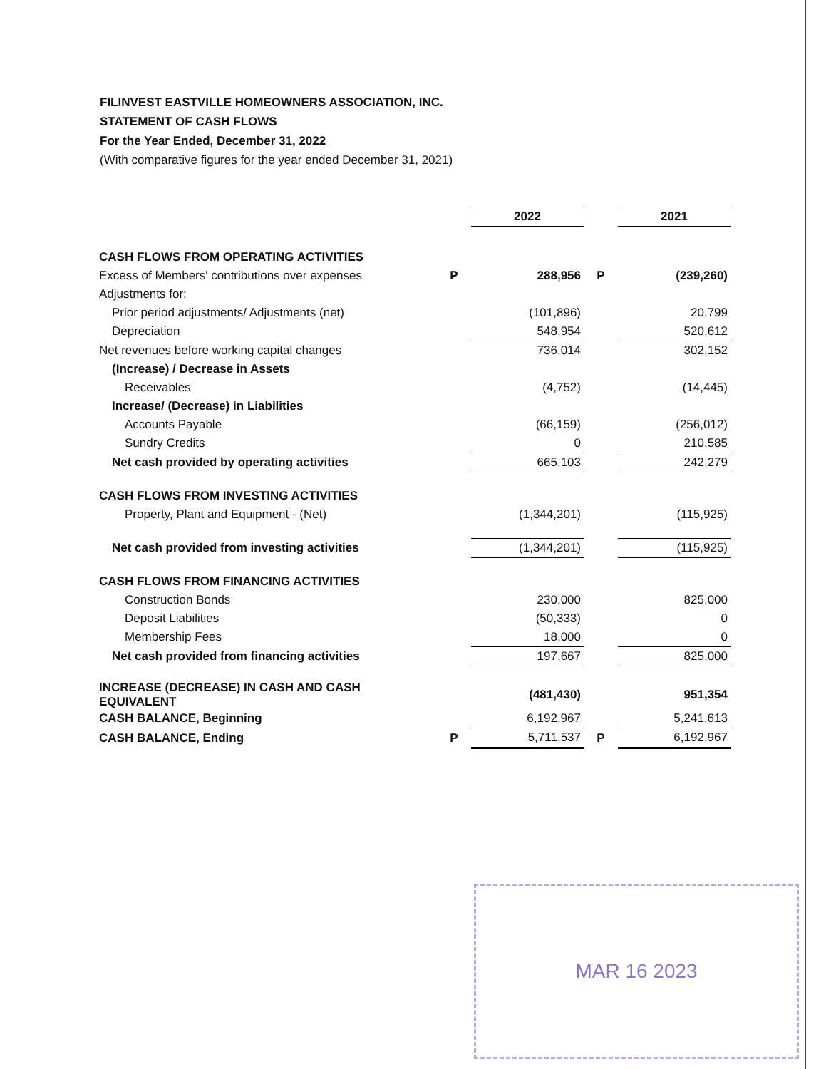FILINVEST EASTVILLE HOMEOWNERS ASSOCIATION, INC.
STATEMENT OF CASH FLOWS
For the Year Ended, December 31, 2022
(With comparative figures for the year ended December 31, 2021)
| | | 2022 | | 2021 |
| CASH FLOWS FROM OPERATING ACTIVITIES | | | | |
| Excess of Members' contributions over expenses | P | 288,956 | P | (239,260) |
| Adjustments for: | | | | |
| Prior period adjustments/ Adjustments (net) | | (101,896) | | 20,799 |
| Depreciation | | 548,954 | | 520,612 |
| Net revenues before working capital changes | | 736,014 | | 302,152 |
| (Increase) / Decrease in Assets | | | | |
| Receivables | | (4,752) | | (14,445) |
| Increase/ (Decrease) in Liabilities | | | | |
| Accounts Payable | | (66,159) | | (256,012) |
| Sundry Credits | | 0 | | 210,585 |
| Net cash provided by operating activities | | 665,103 | | 242,279 |
| CASH FLOWS FROM INVESTING ACTIVITIES | | | | |
| Property, Plant and Equipment - (Net) | | (1,344,201) | | (115,925) |
| Net cash provided from investing activities | | (1,344,201) | | (115,925) |
| CASH FLOWS FROM FINANCING ACTIVITIES | | | | |
| Construction Bonds | | 230,000 | | 825,000 |
| Deposit Liabilities | | (50,333) | | 0 |
| Membership Fees | | 18,000 | | 0 |
| Net cash provided from financing activities | | 197,667 | | 825,000 |
| INCREASE (DECREASE) IN CASH AND CASH EQUIVALENT | | (481,430) | | 951,354 |
| CASH BALANCE, Beginning | | 6,192,967 | | 5,241,613 |
| CASH BALANCE, Ending | P | 5,711,537 | P | 6,192,967 |
MAR 16 2023